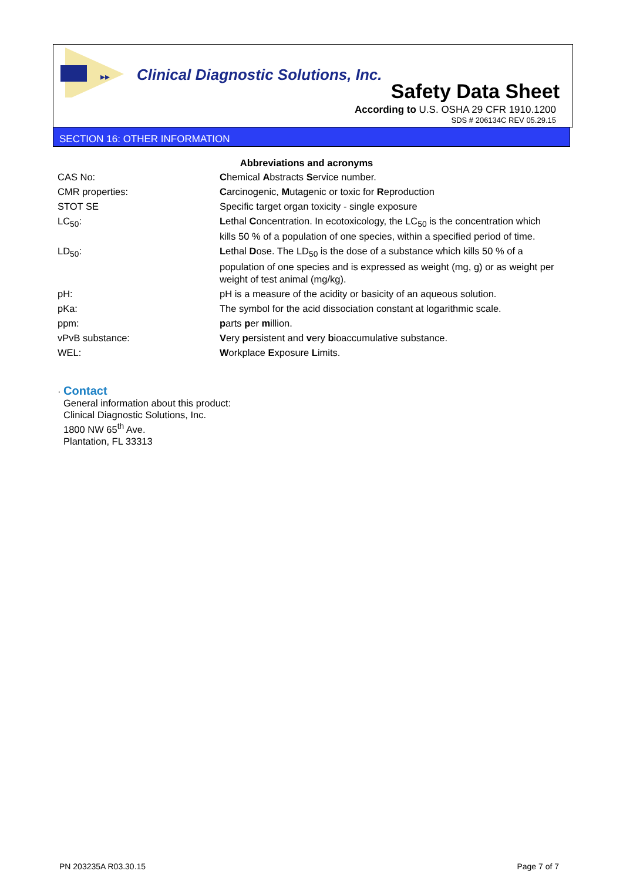▸▸
Clinical Diagnostic Solutions, Inc.
Safety Data Sheet
According to U.S. OSHA 29 CFR 1910.1200
SDS # 206134C REV 05.29.15
SECTION 16: OTHER INFORMATION
Abbreviations and acronyms
| CAS No: | C hemical A bstracts S ervice number. |
| CMR properties: | C arcinogenic, M utagenic or toxic for R eproduction |
| STOT SE | Specific target organ toxicity - single exposure |
| LC<sub>50</sub>: | L ethal C oncentration. In ecotoxicology, the LC<sub>50</sub> is the concentration which kills 50 % of a population of one species, within a specified period of time. |
| LD<sub>50</sub>: | L ethal D ose. The LD<sub>50</sub> is the dose of a substance which kills 50 % of a population of one species and is expressed as weight (mg, g) or as weight per weight of test animal (mg/kg). |
| pH: | pH is a measure of the acidity or basicity of an aqueous solution. |
| pKa: | The symbol for the acid dissociation constant at logarithmic scale. |
| ppm: | p arts p er m illion. |
| vPvB substance: | V ery p ersistent and v ery b ioaccumulative substance. |
| WEL: | W orkplace E xposure L imits. |
· Contact
General information about this product:
Clinical Diagnostic Solutions, Inc.
1800 NW 65<sup>th</sup> Ave.
Plantation, FL 33313
PN 203235A R03.30.15 Page 7 of 7